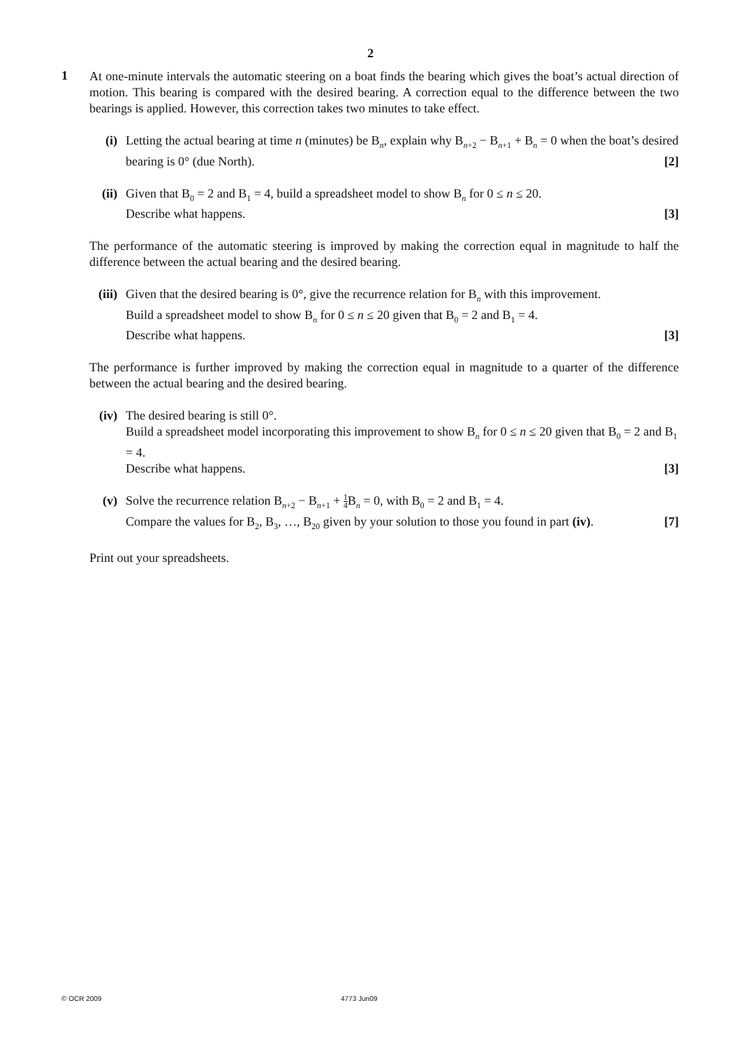2
1
At one-minute intervals the automatic steering on a boat finds the bearing which gives the boat’s actual direction of motion. This bearing is compared with the desired bearing. A correction equal to the difference between the two bearings is applied. However, this correction takes two minutes to take effect.
(i) Letting the actual bearing at time n (minutes) be B<sub>n</sub>, explain why B<sub>n+2</sub> − B<sub>n+1</sub> + B<sub>n</sub> = 0 when the boat’s desired bearing is 0° (due North). [2]
(ii)
Given that B<sub>0</sub> = 2 and B<sub>1</sub> = 4, build a spreadsheet model to show B<sub>n</sub> for 0 ≤ n ≤ 20.
Describe what happens. [3]
The performance of the automatic steering is improved by making the correction equal in magnitude to half the difference between the actual bearing and the desired bearing.
(iii)
Given that the desired bearing is 0°, give the recurrence relation for B<sub>n</sub> with this improvement.
Build a spreadsheet model to show B<sub>n</sub> for 0 ≤ n ≤ 20 given that B<sub>0</sub> = 2 and B<sub>1</sub> = 4.
Describe what happens. [3]
The performance is further improved by making the correction equal in magnitude to a quarter of the difference between the actual bearing and the desired bearing.
(iv)
The desired bearing is still 0°.
Build a spreadsheet model incorporating this improvement to show B<sub>n</sub> for 0 ≤ n ≤ 20 given that B<sub>0</sub> = 2 and B<sub>1</sub> = 4.
Describe what happens. [3]
(v) Solve the recurrence relation B<sub>n+2</sub> − B<sub>n+1</sub> + 1 4 B<sub>n</sub> = 0, with B<sub>0</sub> = 2 and B<sub>1</sub> = 4.
Compare the values for B<sub>2</sub>, B<sub>3</sub>, …, B<sub>20</sub> given by your solution to those you found in part (iv). [7]
Print out your spreadsheets.
© OCR 2009 4773 Jun09